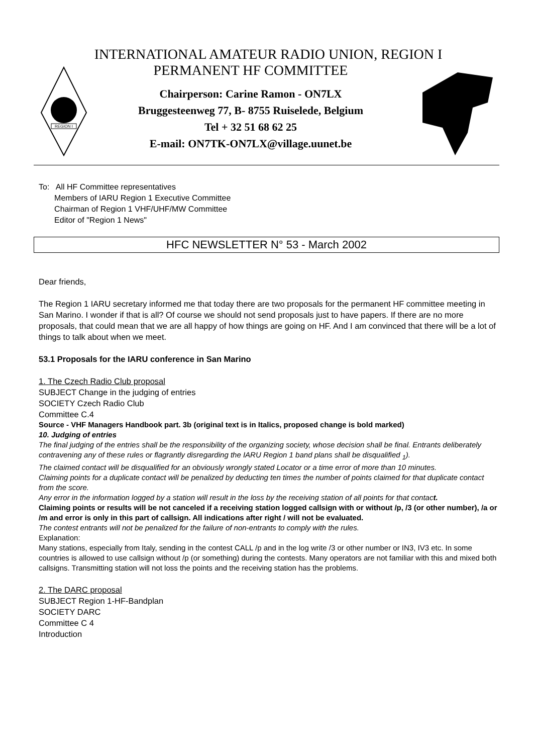INTERNATIONAL AMATEUR RADIO UNION, REGION I
REGION I
PERMANENT HF COMMITTEE
Chairperson: Carine Ramon - ON7LX
Bruggesteenweg 77, B- 8755 Ruiselede, Belgium
Tel + 32 51 68 62 25
E-mail: ON7TK-ON7LX@village.uunet.be
To: All HF Committee representatives
Members of IARU Region 1 Executive Committee
Chairman of Region 1 VHF/UHF/MW Committee
Editor of "Region 1 News"
HFC NEWSLETTER N° 53 - March 2002
Dear friends,
The Region 1 IARU secretary informed me that today there are two proposals for the permanent HF committee meeting in San Marino. I wonder if that is all? Of course we should not send proposals just to have papers. If there are no more proposals, that could mean that we are all happy of how things are going on HF. And I am convinced that there will be a lot of things to talk about when we meet.
53.1 Proposals for the IARU conference in San Marino
1. The Czech Radio Club proposal
SUBJECT Change in the judging of entries
SOCIETY Czech Radio Club
Committee C.4
Source - VHF Managers Handbook part. 3b (original text is in Italics, proposed change is bold marked)
10. Judging of entries
The final judging of the entries shall be the responsibility of the organizing society, whose decision shall be final. Entrants deliberately contravening any of these rules or flagrantly disregarding the IARU Region 1 band plans shall be disqualified <sub>1</sub>).
The claimed contact will be disqualified for an obviously wrongly stated Locator or a time error of more than 10 minutes.
Claiming points for a duplicate contact will be penalized by deducting ten times the number of points claimed for that duplicate contact from the score.
Any error in the information logged by a station will result in the loss by the receiving station of all points for that contact.
Claiming points or results will be not canceled if a receiving station logged callsign with or without /p, /3 (or other number), /a or /m and error is only in this part of callsign. All indications after right / will not be evaluated.
The contest entrants will not be penalized for the failure of non-entrants to comply with the rules.
Explanation:
Many stations, especially from Italy, sending in the contest CALL /p and in the log write /3 or other number or IN3, IV3 etc. In some countries is allowed to use callsign without /p (or something) during the contests. Many operators are not familiar with this and mixed both callsigns. Transmitting station will not loss the points and the receiving station has the problems.
2. The DARC proposal
SUBJECT Region 1-HF-Bandplan
SOCIETY DARC
Committee C 4
Introduction